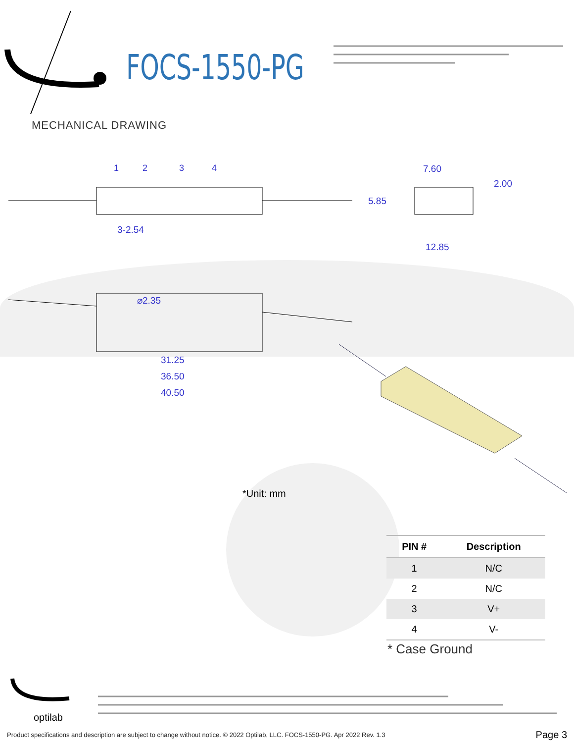1
2
3
4
3-2.54
7.60
2.00
5.85
12.85
⌀2.35
31.25
36.50
40.50
optilab
FOCS-1550-PG
MECHANICAL DRAWING
*Unit: mm
| PIN # | Description |
| --- | --- |
| 1 | N/C |
| 2 | N/C |
| 3 | V+ |
| 4 | V- |
* Case Ground
Product specifications and description are subject to change without notice. © 2022 Optilab, LLC. FOCS-1550-PG. Apr 2022 Rev. 1.3
Page 3